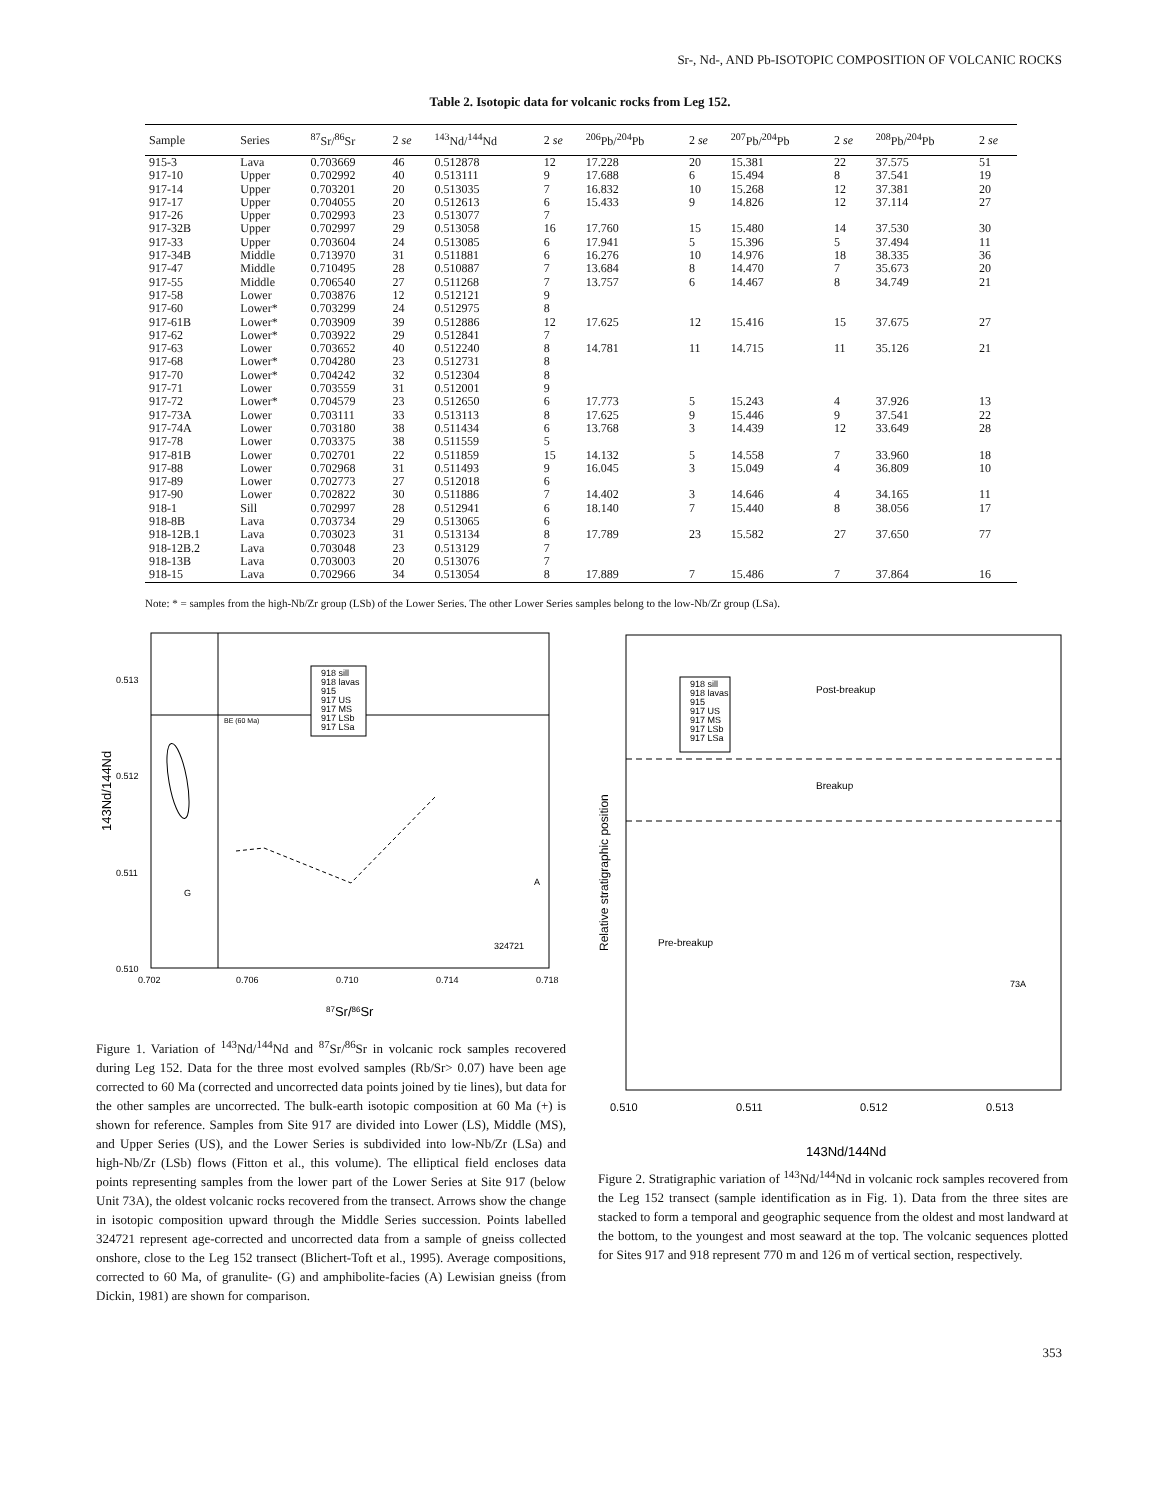Sr-, Nd-, AND Pb-ISOTOPIC COMPOSITION OF VOLCANIC ROCKS
Table 2. Isotopic data for volcanic rocks from Leg 152.
| Sample | Series | <sup>87</sup>Sr/<sup>86</sup>Sr | 2 se | <sup>143</sup>Nd/<sup>144</sup>Nd | 2 se | <sup>206</sup>Pb/<sup>204</sup>Pb | 2 se | <sup>207</sup>Pb/<sup>204</sup>Pb | 2 se | <sup>208</sup>Pb/<sup>204</sup>Pb | 2 se |
| --- | --- | --- | --- | --- | --- | --- | --- | --- | --- | --- | --- |
| 915-3 | Lava | 0.703669 | 46 | 0.512878 | 12 | 17.228 | 20 | 15.381 | 22 | 37.575 | 51 |
| 917-10 | Upper | 0.702992 | 40 | 0.513111 | 9 | 17.688 | 6 | 15.494 | 8 | 37.541 | 19 |
| 917-14 | Upper | 0.703201 | 20 | 0.513035 | 7 | 16.832 | 10 | 15.268 | 12 | 37.381 | 20 |
| 917-17 | Upper | 0.704055 | 20 | 0.512613 | 6 | 15.433 | 9 | 14.826 | 12 | 37.114 | 27 |
| 917-26 | Upper | 0.702993 | 23 | 0.513077 | 7 | | | | | | |
| 917-32B | Upper | 0.702997 | 29 | 0.513058 | 16 | 17.760 | 15 | 15.480 | 14 | 37.530 | 30 |
| 917-33 | Upper | 0.703604 | 24 | 0.513085 | 6 | 17.941 | 5 | 15.396 | 5 | 37.494 | 11 |
| 917-34B | Middle | 0.713970 | 31 | 0.511881 | 6 | 16.276 | 10 | 14.976 | 18 | 38.335 | 36 |
| 917-47 | Middle | 0.710495 | 28 | 0.510887 | 7 | 13.684 | 8 | 14.470 | 7 | 35.673 | 20 |
| 917-55 | Middle | 0.706540 | 27 | 0.511268 | 7 | 13.757 | 6 | 14.467 | 8 | 34.749 | 21 |
| 917-58 | Lower | 0.703876 | 12 | 0.512121 | 9 | | | | | | |
| 917-60 | Lower* | 0.703299 | 24 | 0.512975 | 8 | | | | | | |
| 917-61B | Lower* | 0.703909 | 39 | 0.512886 | 12 | 17.625 | 12 | 15.416 | 15 | 37.675 | 27 |
| 917-62 | Lower* | 0.703922 | 29 | 0.512841 | 7 | | | | | | |
| 917-63 | Lower | 0.703652 | 40 | 0.512240 | 8 | 14.781 | 11 | 14.715 | 11 | 35.126 | 21 |
| 917-68 | Lower* | 0.704280 | 23 | 0.512731 | 8 | | | | | | |
| 917-70 | Lower* | 0.704242 | 32 | 0.512304 | 8 | | | | | | |
| 917-71 | Lower | 0.703559 | 31 | 0.512001 | 9 | | | | | | |
| 917-72 | Lower* | 0.704579 | 23 | 0.512650 | 6 | 17.773 | 5 | 15.243 | 4 | 37.926 | 13 |
| 917-73A | Lower | 0.703111 | 33 | 0.513113 | 8 | 17.625 | 9 | 15.446 | 9 | 37.541 | 22 |
| 917-74A | Lower | 0.703180 | 38 | 0.511434 | 6 | 13.768 | 3 | 14.439 | 12 | 33.649 | 28 |
| 917-78 | Lower | 0.703375 | 38 | 0.511559 | 5 | | | | | | |
| 917-81B | Lower | 0.702701 | 22 | 0.511859 | 15 | 14.132 | 5 | 14.558 | 7 | 33.960 | 18 |
| 917-88 | Lower | 0.702968 | 31 | 0.511493 | 9 | 16.045 | 3 | 15.049 | 4 | 36.809 | 10 |
| 917-89 | Lower | 0.702773 | 27 | 0.512018 | 6 | | | | | | |
| 917-90 | Lower | 0.702822 | 30 | 0.511886 | 7 | 14.402 | 3 | 14.646 | 4 | 34.165 | 11 |
| 918-1 | Sill | 0.702997 | 28 | 0.512941 | 6 | 18.140 | 7 | 15.440 | 8 | 38.056 | 17 |
| 918-8B | Lava | 0.703734 | 29 | 0.513065 | 6 | | | | | | |
| 918-12B.1 | Lava | 0.703023 | 31 | 0.513134 | 8 | 17.789 | 23 | 15.582 | 27 | 37.650 | 77 |
| 918-12B.2 | Lava | 0.703048 | 23 | 0.513129 | 7 | | | | | | |
| 918-13B | Lava | 0.703003 | 20 | 0.513076 | 7 | | | | | | |
| 918-15 | Lava | 0.702966 | 34 | 0.513054 | 8 | 17.889 | 7 | 15.486 | 7 | 37.864 | 16 |
Note: * = samples from the high-Nb/Zr group (LSb) of the Lower Series. The other Lower Series samples belong to the low-Nb/Zr group (LSa).
0.513
0.512
0.511
0.510
0.702
0.706
0.710
0.714
0.718
87Sr/86Sr
143Nd/144Nd
918 sill
918 lavas
915
917 US
917 MS
917 LSb
917 LSa
BE (60 Ma)
G
A
324721
Figure 1. Variation of <sup>143</sup>Nd/<sup>144</sup>Nd and <sup>87</sup>Sr/<sup>86</sup>Sr in volcanic rock samples recovered during Leg 152. Data for the three most evolved samples (Rb/Sr> 0.07) have been age corrected to 60 Ma (corrected and uncorrected data points joined by tie lines), but data for the other samples are uncorrected. The bulk-earth isotopic composition at 60 Ma (+) is shown for reference. Samples from Site 917 are divided into Lower (LS), Middle (MS), and Upper Series (US), and the Lower Series is subdivided into low-Nb/Zr (LSa) and high-Nb/Zr (LSb) flows (Fitton et al., this volume). The elliptical field encloses data points representing samples from the lower part of the Lower Series at Site 917 (below Unit 73A), the oldest volcanic rocks recovered from the transect. Arrows show the change in isotopic composition upward through the Middle Series succession. Points labelled 324721 represent age-corrected and uncorrected data from a sample of gneiss collected onshore, close to the Leg 152 transect (Blichert-Toft et al., 1995). Average compositions, corrected to 60 Ma, of granulite- (G) and amphibolite-facies (A) Lewisian gneiss (from Dickin, 1981) are shown for comparison.
918 sill
918 lavas
915
917 US
917 MS
917 LSb
917 LSa
Post-breakup
Breakup
Pre-breakup
73A
0.510
0.511
0.512
0.513
143Nd/144Nd
Relative stratigraphic position
Figure 2. Stratigraphic variation of <sup>143</sup>Nd/<sup>144</sup>Nd in volcanic rock samples recovered from the Leg 152 transect (sample identification as in Fig. 1). Data from the three sites are stacked to form a temporal and geographic sequence from the oldest and most landward at the bottom, to the youngest and most seaward at the top. The volcanic sequences plotted for Sites 917 and 918 represent 770 m and 126 m of vertical section, respectively.
353